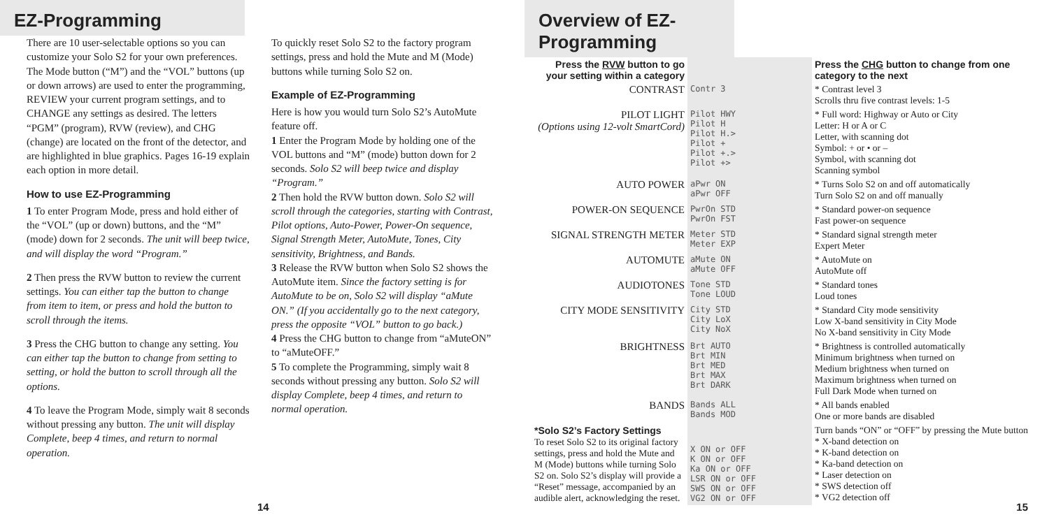EZ-Programming
There are 10 user-selectable options so you can customize your Solo S2 for your own preferences. The Mode button (“M”) and the “VOL” buttons (up or down arrows) are used to enter the programming, REVIEW your current program settings, and to CHANGE any settings as desired. The letters “PGM” (program), RVW (review), and CHG (change) are located on the front of the detector, and are highlighted in blue graphics. Pages 16-19 explain each option in more detail.
How to use EZ-Programming
1 To enter Program Mode, press and hold either of the “VOL” (up or down) buttons, and the “M” (mode) down for 2 seconds. The unit will beep twice, and will display the word “Program.”
2 Then press the RVW button to review the current settings. You can either tap the button to change from item to item, or press and hold the button to scroll through the items.
3 Press the CHG button to change any setting. You can either tap the button to change from setting to setting, or hold the button to scroll through all the options.
4 To leave the Program Mode, simply wait 8 seconds without pressing any button. The unit will display Complete, beep 4 times, and return to normal operation.
To quickly reset Solo S2 to the factory program settings, press and hold the Mute and M (Mode) buttons while turning Solo S2 on.
Example of EZ-Programming
Here is how you would turn Solo S2’s AutoMute feature off.
1 Enter the Program Mode by holding one of the VOL buttons and “M” (mode) button down for 2 seconds. Solo S2 will beep twice and display “Program.”
2 Then hold the RVW button down. Solo S2 will scroll through the categories, starting with Contrast, Pilot options, Auto-Power, Power-On sequence, Signal Strength Meter, AutoMute, Tones, City sensitivity, Brightness, and Bands.
3 Release the RVW button when Solo S2 shows the AutoMute item. Since the factory setting is for AutoMute to be on, Solo S2 will display “aMute ON.” (If you accidentally go to the next category, press the opposite “VOL” button to go back.)
4 Press the CHG button to change from “aMuteON” to “aMuteOFF.”
5 To complete the Programming, simply wait 8 seconds without pressing any button. Solo S2 will display Complete, beep 4 times, and return to normal operation.
14
Overview of EZ-Programming
| Press the RVW button to go your setting within a category | | Press the CHG button to change from one category to the next |
| CONTRAST | Contr 3 | * Contrast level 3 Scrolls thru five contrast levels: 1-5 |
| PILOT LIGHT (Options using 12-volt SmartCord) | Pilot HWY Pilot H Pilot H.> Pilot + Pilot +.> Pilot +> | * Full word: Highway or Auto or City Letter: H or A or C Letter, with scanning dot Symbol: + or • or – Symbol, with scanning dot Scanning symbol |
| AUTO POWER | aPwr ON aPwr OFF | * Turns Solo S2 on and off automatically Turn Solo S2 on and off manually |
| POWER-ON SEQUENCE | PwrOn STD PwrOn FST | * Standard power-on sequence Fast power-on sequence |
| SIGNAL STRENGTH METER | Meter STD Meter EXP | * Standard signal strength meter Expert Meter |
| AUTOMUTE | aMute ON aMute OFF | * AutoMute on AutoMute off |
| AUDIOTONES | Tone STD Tone LOUD | * Standard tones Loud tones |
| CITY MODE SENSITIVITY | City STD City LoX City NoX | * Standard City mode sensitivity Low X-band sensitivity in City Mode No X-band sensitivity in City Mode |
| BRIGHTNESS | Brt AUTO Brt MIN Brt MED Brt MAX Brt DARK | * Brightness is controlled automatically Minimum brightness when turned on Medium brightness when turned on Maximum brightness when turned on Full Dark Mode when turned on |
| BANDS | Bands ALL Bands MOD | * All bands enabled One or more bands are disabled |
| *Solo S2’s Factory Settings To reset Solo S2 to its original factory settings, press and hold the Mute and M (Mode) buttons while turning Solo S2 on. Solo S2’s display will provide a “Reset” message, accompanied by an audible alert, acknowledging the reset. | X ON or OFF K ON or OFF Ka ON or OFF LSR ON or OFF SWS ON or OFF VG2 ON or OFF | Turn bands “ON” or “OFF” by pressing the Mute button * X-band detection on * K-band detection on * Ka-band detection on * Laser detection on * SWS detection off * VG2 detection off |
15